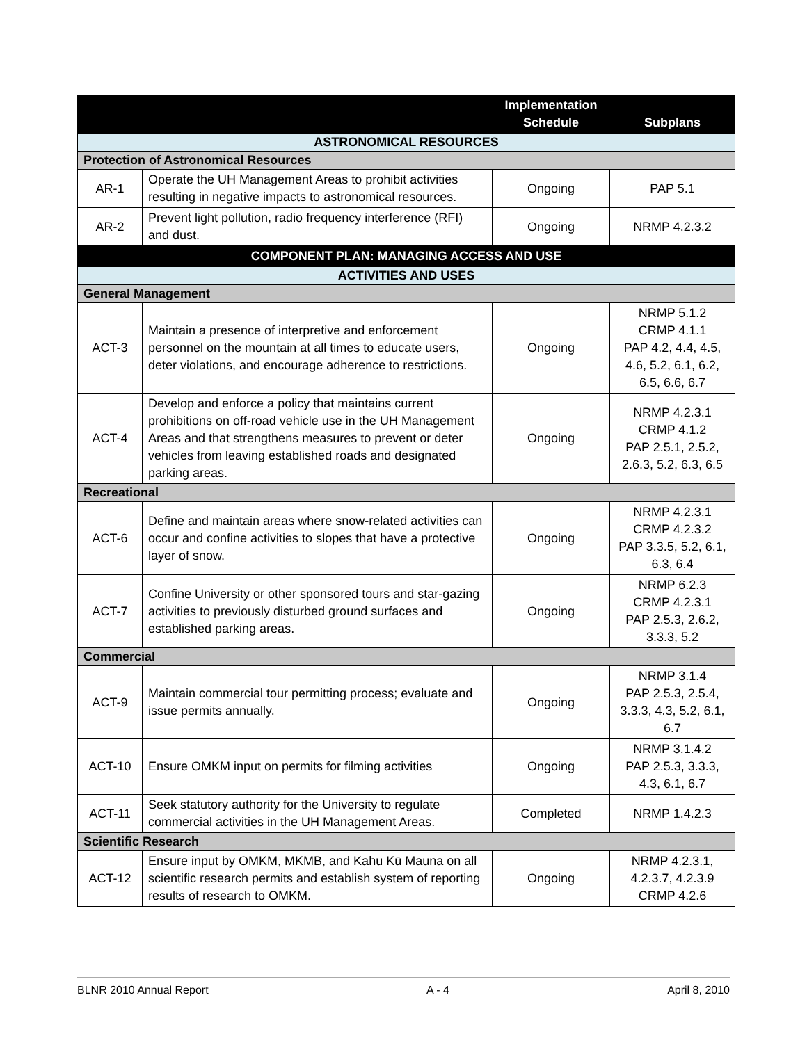| | | Implementation Schedule | Subplans |
| --- | --- | --- | --- |
| ASTRONOMICAL RESOURCES | | | |
| Protection of Astronomical Resources | | | |
| AR-1 | Operate the UH Management Areas to prohibit activities resulting in negative impacts to astronomical resources. | Ongoing | PAP 5.1 |
| AR-2 | Prevent light pollution, radio frequency interference (RFI) and dust. | Ongoing | NRMP 4.2.3.2 |
| COMPONENT PLAN: MANAGING ACCESS AND USE | | | |
| ACTIVITIES AND USES | | | |
| General Management | | | |
| ACT-3 | Maintain a presence of interpretive and enforcement personnel on the mountain at all times to educate users, deter violations, and encourage adherence to restrictions. | Ongoing | NRMP 5.1.2 CRMP 4.1.1 PAP 4.2, 4.4, 4.5, 4.6, 5.2, 6.1, 6.2, 6.5, 6.6, 6.7 |
| ACT-4 | Develop and enforce a policy that maintains current prohibitions on off-road vehicle use in the UH Management Areas and that strengthens measures to prevent or deter vehicles from leaving established roads and designated parking areas. | Ongoing | NRMP 4.2.3.1 CRMP 4.1.2 PAP 2.5.1, 2.5.2, 2.6.3, 5.2, 6.3, 6.5 |
| Recreational | | | |
| ACT-6 | Define and maintain areas where snow-related activities can occur and confine activities to slopes that have a protective layer of snow. | Ongoing | NRMP 4.2.3.1 CRMP 4.2.3.2 PAP 3.3.5, 5.2, 6.1, 6.3, 6.4 |
| ACT-7 | Confine University or other sponsored tours and star-gazing activities to previously disturbed ground surfaces and established parking areas. | Ongoing | NRMP 6.2.3 CRMP 4.2.3.1 PAP 2.5.3, 2.6.2, 3.3.3, 5.2 |
| Commercial | | | |
| ACT-9 | Maintain commercial tour permitting process; evaluate and issue permits annually. | Ongoing | NRMP 3.1.4 PAP 2.5.3, 2.5.4, 3.3.3, 4.3, 5.2, 6.1, 6.7 |
| ACT-10 | Ensure OMKM input on permits for filming activities | Ongoing | NRMP 3.1.4.2 PAP 2.5.3, 3.3.3, 4.3, 6.1, 6.7 |
| ACT-11 | Seek statutory authority for the University to regulate commercial activities in the UH Management Areas. | Completed | NRMP 1.4.2.3 |
| Scientific Research | | | |
| ACT-12 | Ensure input by OMKM, MKMB, and Kahu Kū Mauna on all scientific research permits and establish system of reporting results of research to OMKM. | Ongoing | NRMP 4.2.3.1, 4.2.3.7, 4.2.3.9 CRMP 4.2.6 |
BLNR 2010 Annual Report A - 4 April 8, 2010